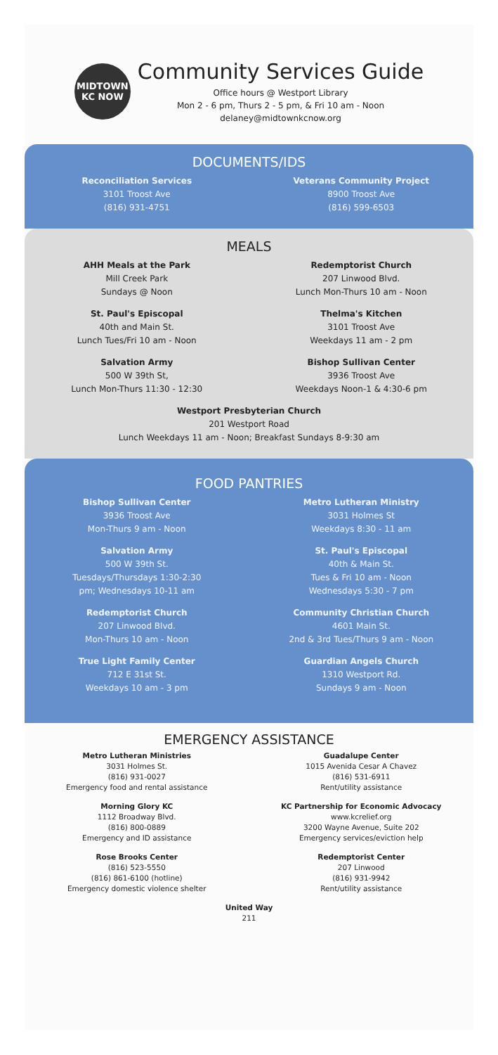MIDTOWN
KC NOW
Community Services Guide
Office hours @ Westport Library
Mon 2 - 6 pm, Thurs 2 - 5 pm, & Fri 10 am - Noon
delaney@midtownkcnow.org
DOCUMENTS/IDS
Reconciliation Services
3101 Troost Ave
(816) 931-4751
Veterans Community Project
8900 Troost Ave
(816) 599-6503
MEALS
AHH Meals at the Park
Mill Creek Park
Sundays @ Noon
Redemptorist Church
207 Linwood Blvd.
Lunch Mon-Thurs 10 am - Noon
St. Paul's Episcopal
40th and Main St.
Lunch Tues/Fri 10 am - Noon
Thelma's Kitchen
3101 Troost Ave
Weekdays 11 am - 2 pm
Salvation Army
500 W 39th St,
Lunch Mon-Thurs 11:30 - 12:30
Bishop Sullivan Center
3936 Troost Ave
Weekdays Noon-1 & 4:30-6 pm
Westport Presbyterian Church
201 Westport Road
Lunch Weekdays 11 am - Noon; Breakfast Sundays 8-9:30 am
FOOD PANTRIES
Bishop Sullivan Center
3936 Troost Ave
Mon-Thurs 9 am - Noon
Metro Lutheran Ministry
3031 Holmes St
Weekdays 8:30 - 11 am
Salvation Army
500 W 39th St.
Tuesdays/Thursdays 1:30-2:30
pm; Wednesdays 10-11 am
St. Paul's Episcopal
40th & Main St.
Tues & Fri 10 am - Noon
Wednesdays 5:30 - 7 pm
Redemptorist Church
207 Linwood Blvd.
Mon-Thurs 10 am - Noon
Community Christian Church
4601 Main St.
2nd & 3rd Tues/Thurs 9 am - Noon
True Light Family Center
712 E 31st St.
Weekdays 10 am - 3 pm
Guardian Angels Church
1310 Westport Rd.
Sundays 9 am - Noon
EMERGENCY ASSISTANCE
Metro Lutheran Ministries
3031 Holmes St.
(816) 931-0027
Emergency food and rental assistance
Guadalupe Center
1015 Avenida Cesar A Chavez
(816) 531-6911
Rent/utility assistance
Morning Glory KC
1112 Broadway Blvd.
(816) 800-0889
Emergency and ID assistance
KC Partnership for Economic Advocacy
www.kcrelief.org
3200 Wayne Avenue, Suite 202
Emergency services/eviction help
Rose Brooks Center
(816) 523-5550
(816) 861-6100 (hotline)
Emergency domestic violence shelter
Redemptorist Center
207 Linwood
(816) 931-9942
Rent/utility assistance
United Way
211